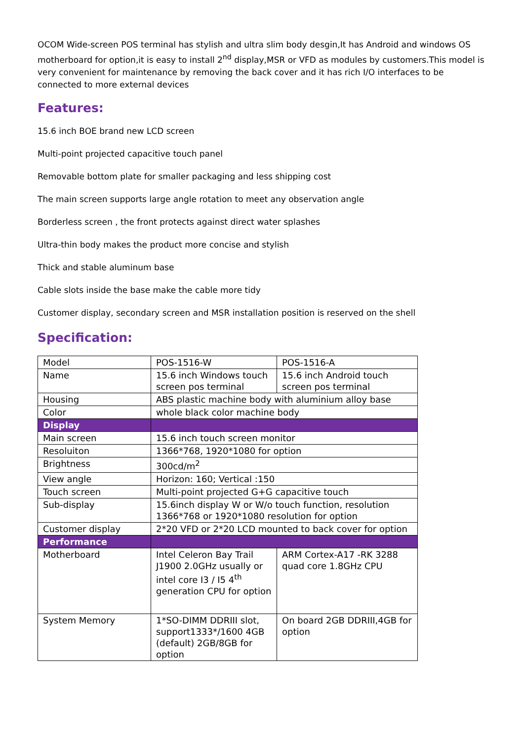OCOM Wide-screen POS terminal has stylish and ultra slim body desgin,It has Android and windows OS motherboard for option,it is easy to install 2<sup>nd</sup> display,MSR or VFD as modules by customers.This model is very convenient for maintenance by removing the back cover and it has rich I/O interfaces to be connected to more external devices
Features:
15.6 inch BOE brand new LCD screen
Multi-point projected capacitive touch panel
Removable bottom plate for smaller packaging and less shipping cost
The main screen supports large angle rotation to meet any observation angle
Borderless screen , the front protects against direct water splashes
Ultra-thin body makes the product more concise and stylish
Thick and stable aluminum base
Cable slots inside the base make the cable more tidy
Customer display, secondary screen and MSR installation position is reserved on the shell
Specification:
| Model | POS-1516-W | POS-1516-A |
| Name | 15.6 inch Windows touch screen pos terminal | 15.6 inch Android touch screen pos terminal |
| Housing | ABS plastic machine body with aluminium alloy base | |
| Color | whole black color machine body | |
| Display | | |
| Main screen | 15.6 inch touch screen monitor | |
| Resoluiton | 1366*768, 1920*1080 for option | |
| Brightness | 300cd/m<sup>2</sup> | |
| View angle | Horizon: 160; Vertical :150 | |
| Touch screen | Multi-point projected G+G capacitive touch | |
| Sub-display | 15.6inch display W or W/o touch function, resolution 1366*768 or 1920*1080 resolution for option | |
| Customer display | 2*20 VFD or 2*20 LCD mounted to back cover for option | |
| Performance | | |
| Motherboard | Intel Celeron Bay Trail J1900 2.0GHz usually or intel core I3 / I5 4<sup>th</sup> generation CPU for option | ARM Cortex-A17 -RK 3288 quad core 1.8GHz CPU |
| System Memory | 1*SO-DIMM DDRIII slot, support1333*/1600 4GB (default) 2GB/8GB for option | On board 2GB DDRIII,4GB for option |